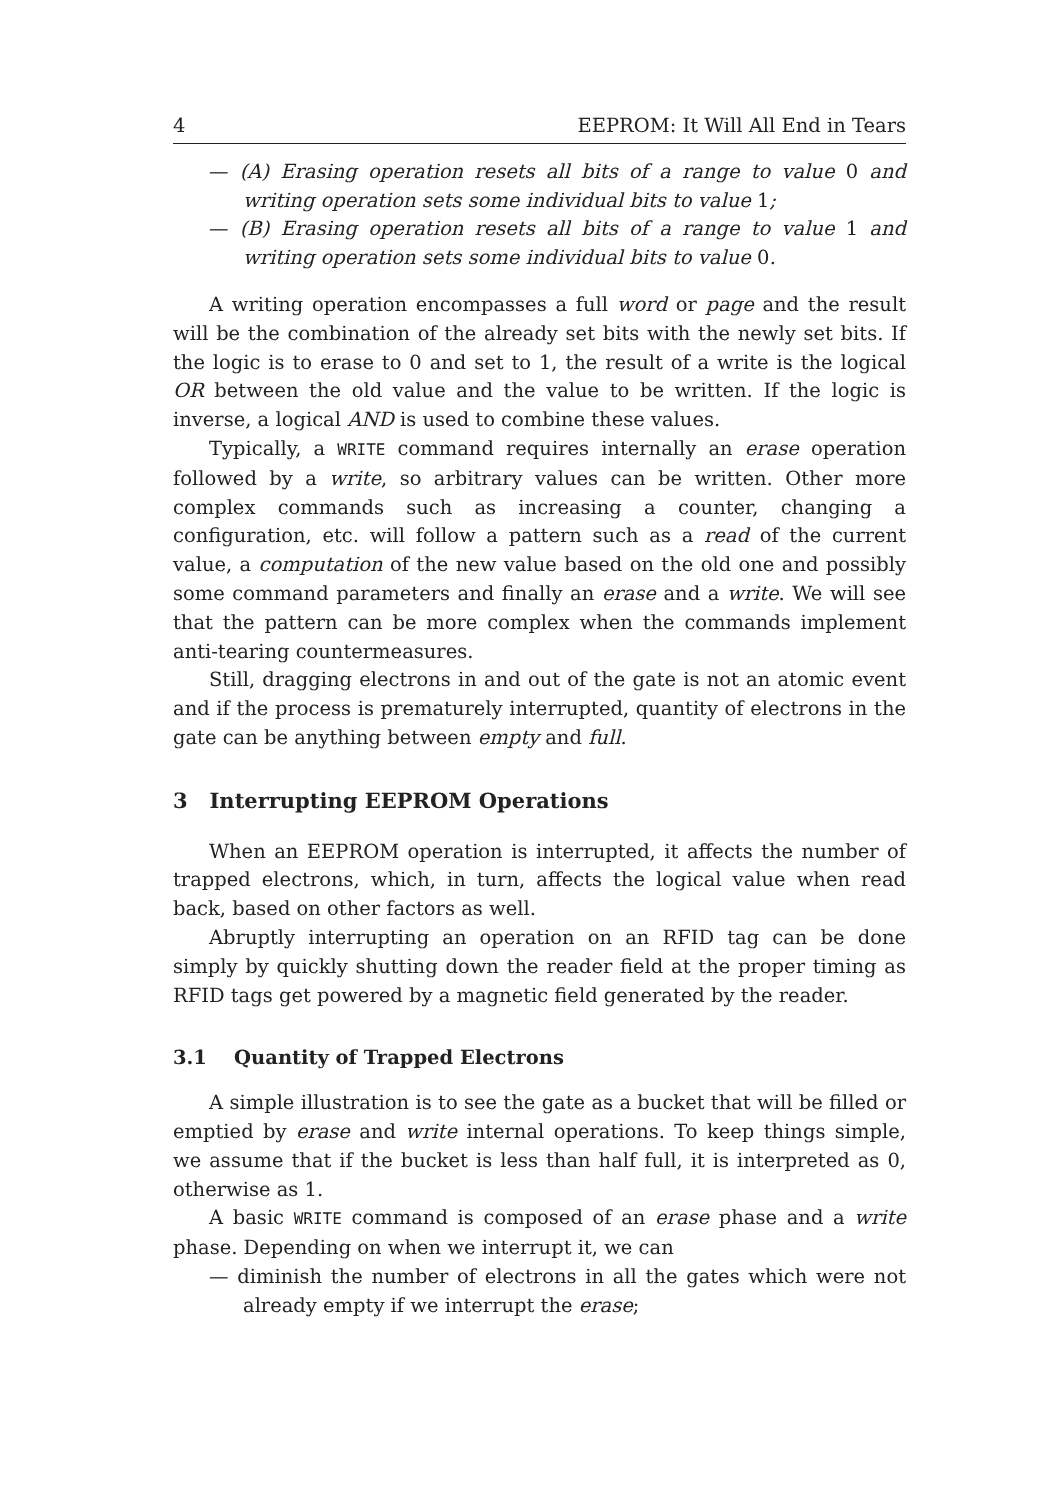4 EEPROM: It Will All End in Tears
— (A) Erasing operation resets all bits of a range to value 0 and writing operation sets some individual bits to value 1;
— (B) Erasing operation resets all bits of a range to value 1 and writing operation sets some individual bits to value 0.
A writing operation encompasses a full word or page and the result will be the combination of the already set bits with the newly set bits. If the logic is to erase to 0 and set to 1, the result of a write is the logical OR between the old value and the value to be written. If the logic is inverse, a logical AND is used to combine these values.
Typically, a WRITE command requires internally an erase operation followed by a write, so arbitrary values can be written. Other more complex commands such as increasing a counter, changing a configuration, etc. will follow a pattern such as a read of the current value, a computation of the new value based on the old one and possibly some command parameters and finally an erase and a write. We will see that the pattern can be more complex when the commands implement anti-tearing countermeasures.
Still, dragging electrons in and out of the gate is not an atomic event and if the process is prematurely interrupted, quantity of electrons in the gate can be anything between empty and full.
3 Interrupting EEPROM Operations
When an EEPROM operation is interrupted, it affects the number of trapped electrons, which, in turn, affects the logical value when read back, based on other factors as well.
Abruptly interrupting an operation on an RFID tag can be done simply by quickly shutting down the reader field at the proper timing as RFID tags get powered by a magnetic field generated by the reader.
3.1 Quantity of Trapped Electrons
A simple illustration is to see the gate as a bucket that will be filled or emptied by erase and write internal operations. To keep things simple, we assume that if the bucket is less than half full, it is interpreted as 0, otherwise as 1.
A basic WRITE command is composed of an erase phase and a write phase. Depending on when we interrupt it, we can
— diminish the number of electrons in all the gates which were not already empty if we interrupt the erase;